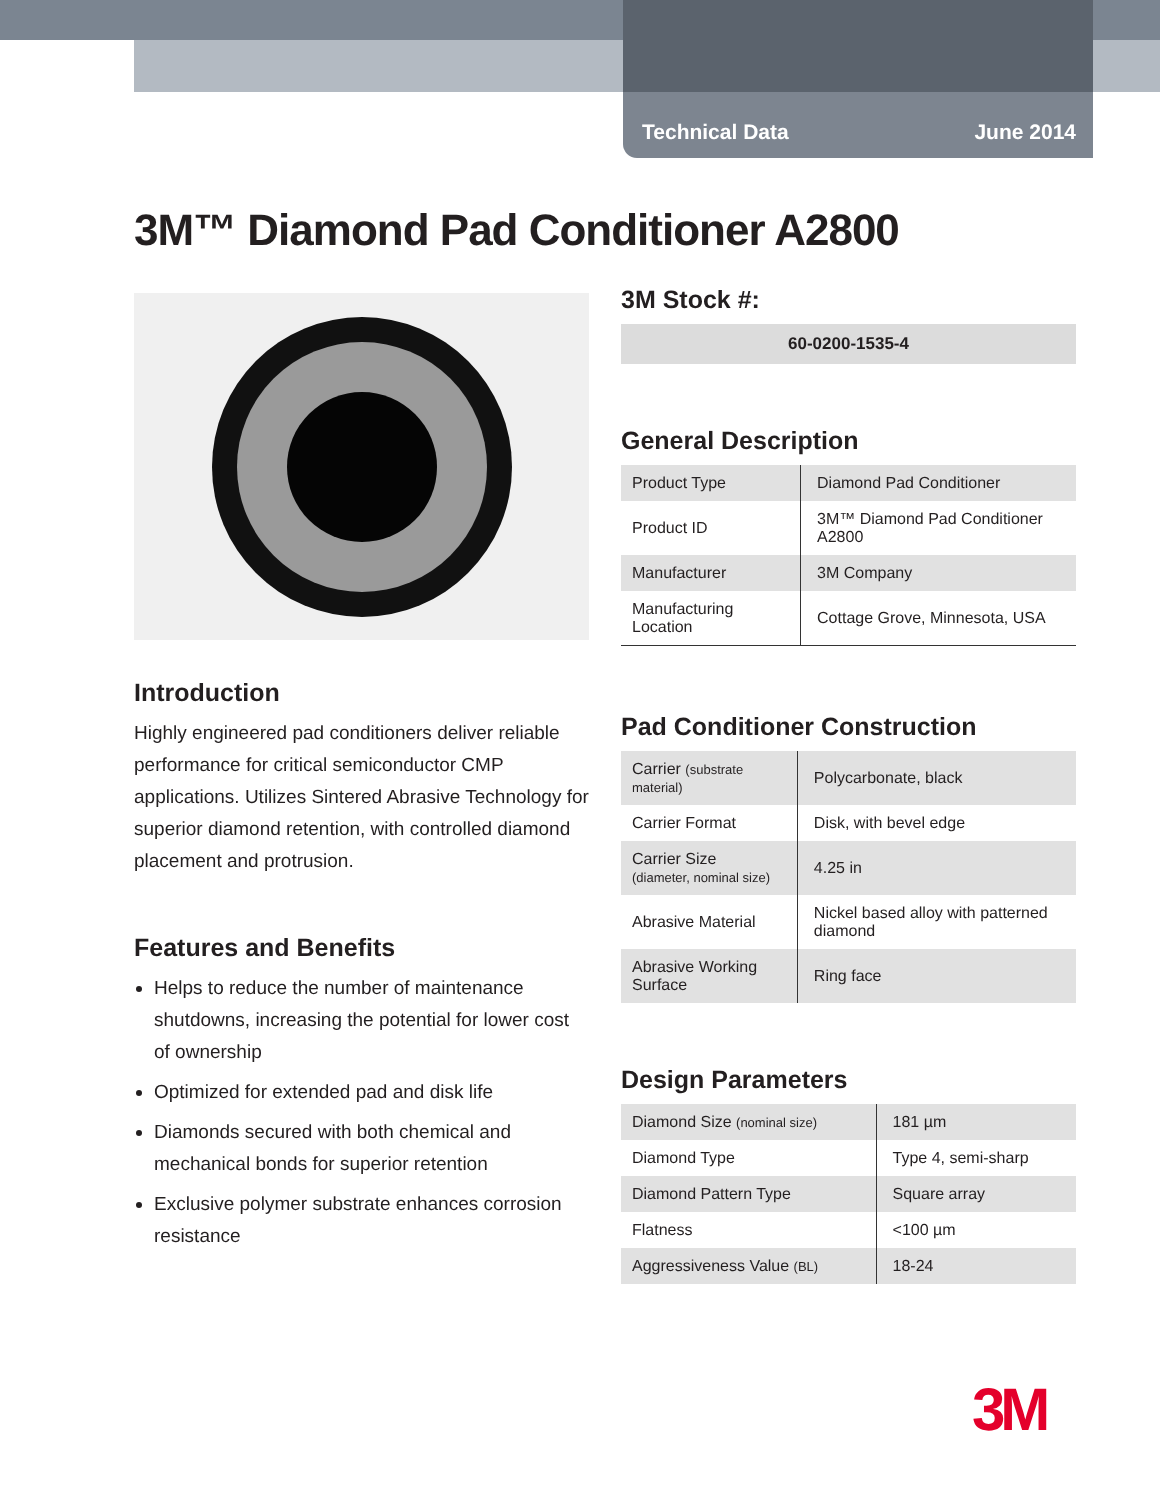Technical Data June 2014
3M™ Diamond Pad Conditioner A2800
Introduction
Highly engineered pad conditioners deliver reliable performance for critical semiconductor CMP applications. Utilizes Sintered Abrasive Technology for superior diamond retention, with controlled diamond placement and protrusion.
Features and Benefits
Helps to reduce the number of maintenance shutdowns, increasing the potential for lower cost of ownership
Optimized for extended pad and disk life
Diamonds secured with both chemical and mechanical bonds for superior retention
Exclusive polymer substrate enhances corrosion resistance
3M Stock #:
60-0200-1535-4
General Description
| Product Type | Diamond Pad Conditioner |
| Product ID | 3M™ Diamond Pad Conditioner A2800 |
| Manufacturer | 3M Company |
| Manufacturing Location | Cottage Grove, Minnesota, USA |
Pad Conditioner Construction
| Carrier (substrate material) | Polycarbonate, black |
| Carrier Format | Disk, with bevel edge |
| Carrier Size (diameter, nominal size) | 4.25 in |
| Abrasive Material | Nickel based alloy with patterned diamond |
| Abrasive Working Surface | Ring face |
Design Parameters
| Diamond Size (nominal size) | 181 µm |
| Diamond Type | Type 4, semi-sharp |
| Diamond Pattern Type | Square array |
| Flatness | <100 µm |
| Aggressiveness Value (BL) | 18-24 |
3M